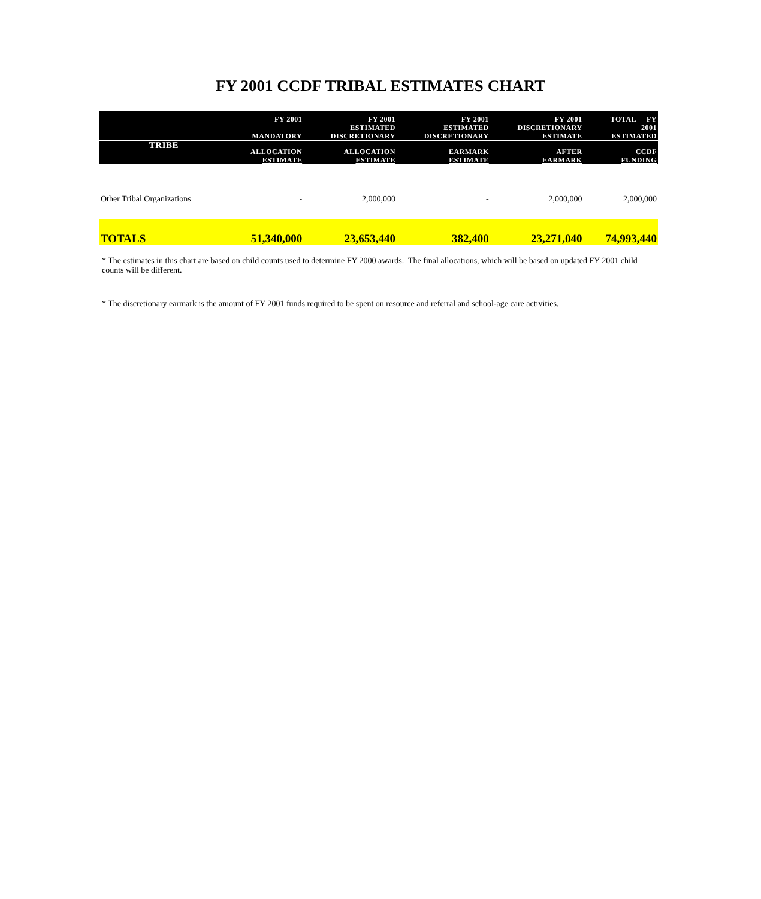FY 2001 CCDF TRIBAL ESTIMATES CHART
| | FY 2001 MANDATORY | FY 2001 ESTIMATED DISCRETIONARY | FY 2001 ESTIMATED DISCRETIONARY | FY 2001 DISCRETIONARY ESTIMATE | TOTAL FY 2001 ESTIMATED |
| --- | --- | --- | --- | --- | --- |
| TRIBE | ALLOCATION ESTIMATE | ALLOCATION ESTIMATE | EARMARK ESTIMATE | AFTER EARMARK | CCDF FUNDING |
| Other Tribal Organizations | - | 2,000,000 | - | 2,000,000 | 2,000,000 |
| TOTALS | 51,340,000 | 23,653,440 | 382,400 | 23,271,040 | 74,993,440 |
* The estimates in this chart are based on child counts used to determine FY 2000 awards. The final allocations, which will be based on updated FY 2001 child counts will be different.
* The discretionary earmark is the amount of FY 2001 funds required to be spent on resource and referral and school-age care activities.